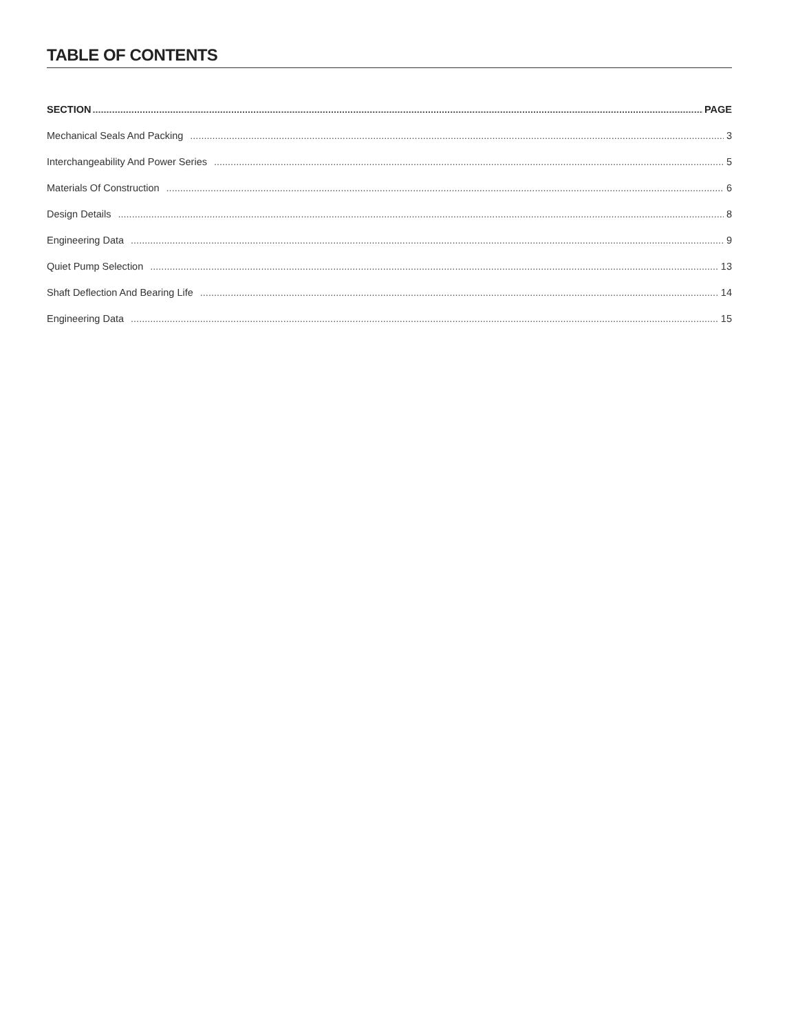TABLE OF CONTENTS
SECTION PAGE
Mechanical Seals And Packing 3
Interchangeability And Power Series 5
Materials Of Construction 6
Design Details 8
Engineering Data 9
Quiet Pump Selection 13
Shaft Deflection And Bearing Life 14
Engineering Data 15